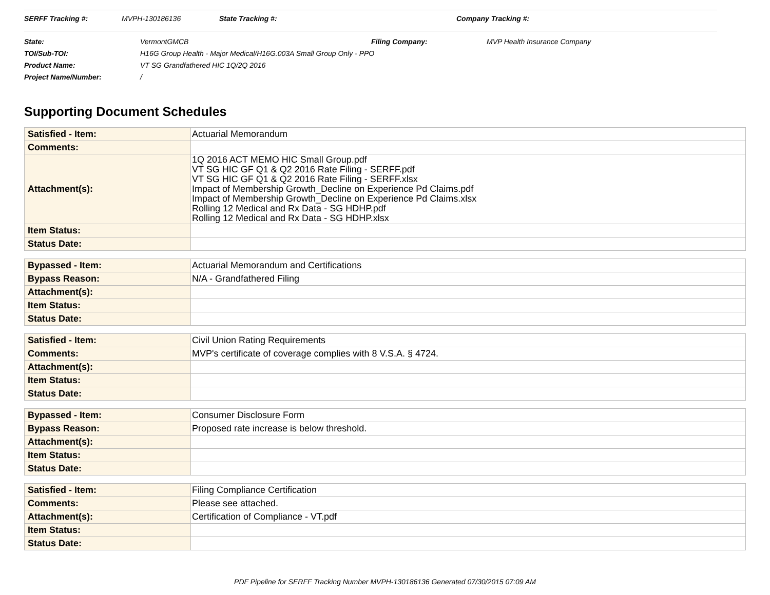SERFF Tracking #: MVPH-130186136 State Tracking #: Company Tracking #:
| State: | VermontGMCB | Filing Company: | MVP Health Insurance Company |
| TOI/Sub-TOI: | H16G Group Health - Major Medical/H16G.003A Small Group Only - PPO | | |
| Product Name: | VT SG Grandfathered HIC 1Q/2Q 2016 | | |
| Project Name/Number: | / | | |
Supporting Document Schedules
| Satisfied - Item: | Actuarial Memorandum |
| Comments: | |
| Attachment(s): | 1Q 2016 ACT MEMO HIC Small Group.pdf VT SG HIC GF Q1 & Q2 2016 Rate Filing - SERFF.pdf VT SG HIC GF Q1 & Q2 2016 Rate Filing - SERFF.xlsx Impact of Membership Growth_Decline on Experience Pd Claims.pdf Impact of Membership Growth_Decline on Experience Pd Claims.xlsx Rolling 12 Medical and Rx Data - SG HDHP.pdf Rolling 12 Medical and Rx Data - SG HDHP.xlsx |
| Item Status: | |
| Status Date: | |
| Bypassed - Item: | Actuarial Memorandum and Certifications |
| Bypass Reason: | N/A - Grandfathered Filing |
| Attachment(s): | |
| Item Status: | |
| Status Date: | |
| Satisfied - Item: | Civil Union Rating Requirements |
| Comments: | MVP's certificate of coverage complies with 8 V.S.A. § 4724. |
| Attachment(s): | |
| Item Status: | |
| Status Date: | |
| Bypassed - Item: | Consumer Disclosure Form |
| Bypass Reason: | Proposed rate increase is below threshold. |
| Attachment(s): | |
| Item Status: | |
| Status Date: | |
| Satisfied - Item: | Filing Compliance Certification |
| Comments: | Please see attached. |
| Attachment(s): | Certification of Compliance - VT.pdf |
| Item Status: | |
| Status Date: | |
PDF Pipeline for SERFF Tracking Number MVPH-130186136 Generated 07/30/2015 07:09 AM